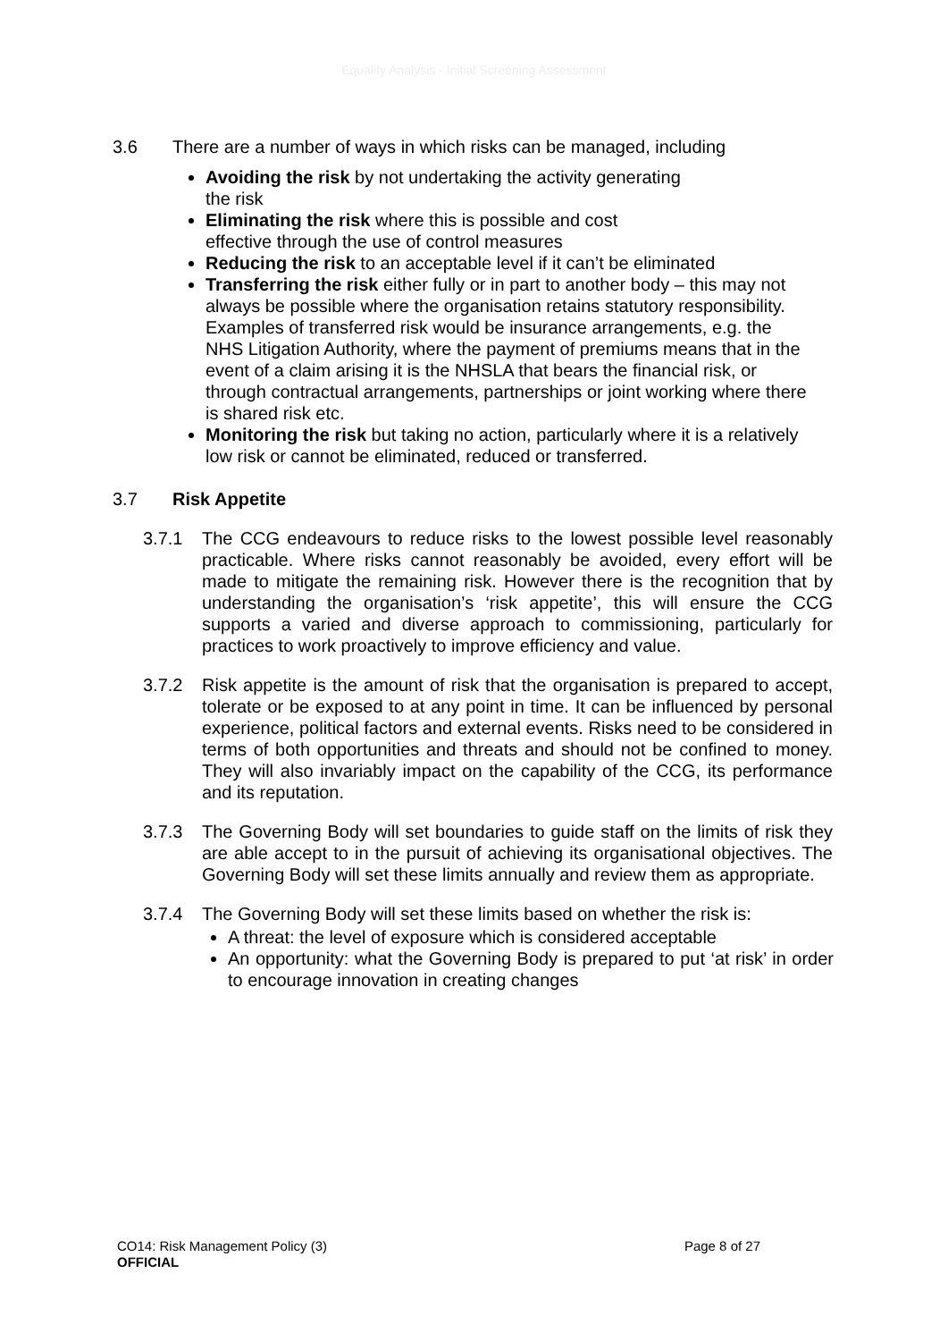Equality Analysis - Initial Screening Assessment
3.6 There are a number of ways in which risks can be managed, including
Avoiding the risk by not undertaking the activity generating
the risk
Eliminating the risk where this is possible and cost
effective through the use of control measures
Reducing the risk to an acceptable level if it can’t be eliminated
Transferring the risk either fully or in part to another body – this may not always be possible where the organisation retains statutory responsibility. Examples of transferred risk would be insurance arrangements, e.g. the NHS Litigation Authority, where the payment of premiums means that in the event of a claim arising it is the NHSLA that bears the financial risk, or through contractual arrangements, partnerships or joint working where there is shared risk etc.
Monitoring the risk but taking no action, particularly where it is a relatively low risk or cannot be eliminated, reduced or transferred.
3.7 Risk Appetite
3.7.1 The CCG endeavours to reduce risks to the lowest possible level reasonably practicable. Where risks cannot reasonably be avoided, every effort will be made to mitigate the remaining risk. However there is the recognition that by understanding the organisation’s ‘risk appetite’, this will ensure the CCG supports a varied and diverse approach to commissioning, particularly for practices to work proactively to improve efficiency and value.
3.7.2 Risk appetite is the amount of risk that the organisation is prepared to accept, tolerate or be exposed to at any point in time. It can be influenced by personal experience, political factors and external events. Risks need to be considered in terms of both opportunities and threats and should not be confined to money. They will also invariably impact on the capability of the CCG, its performance and its reputation.
3.7.3 The Governing Body will set boundaries to guide staff on the limits of risk they are able accept to in the pursuit of achieving its organisational objectives. The Governing Body will set these limits annually and review them as appropriate.
3.7.4 The Governing Body will set these limits based on whether the risk is:
A threat: the level of exposure which is considered acceptable
An opportunity: what the Governing Body is prepared to put ‘at risk’ in order to encourage innovation in creating changes
CO14: Risk Management Policy (3) Page 8 of 27
OFFICIAL